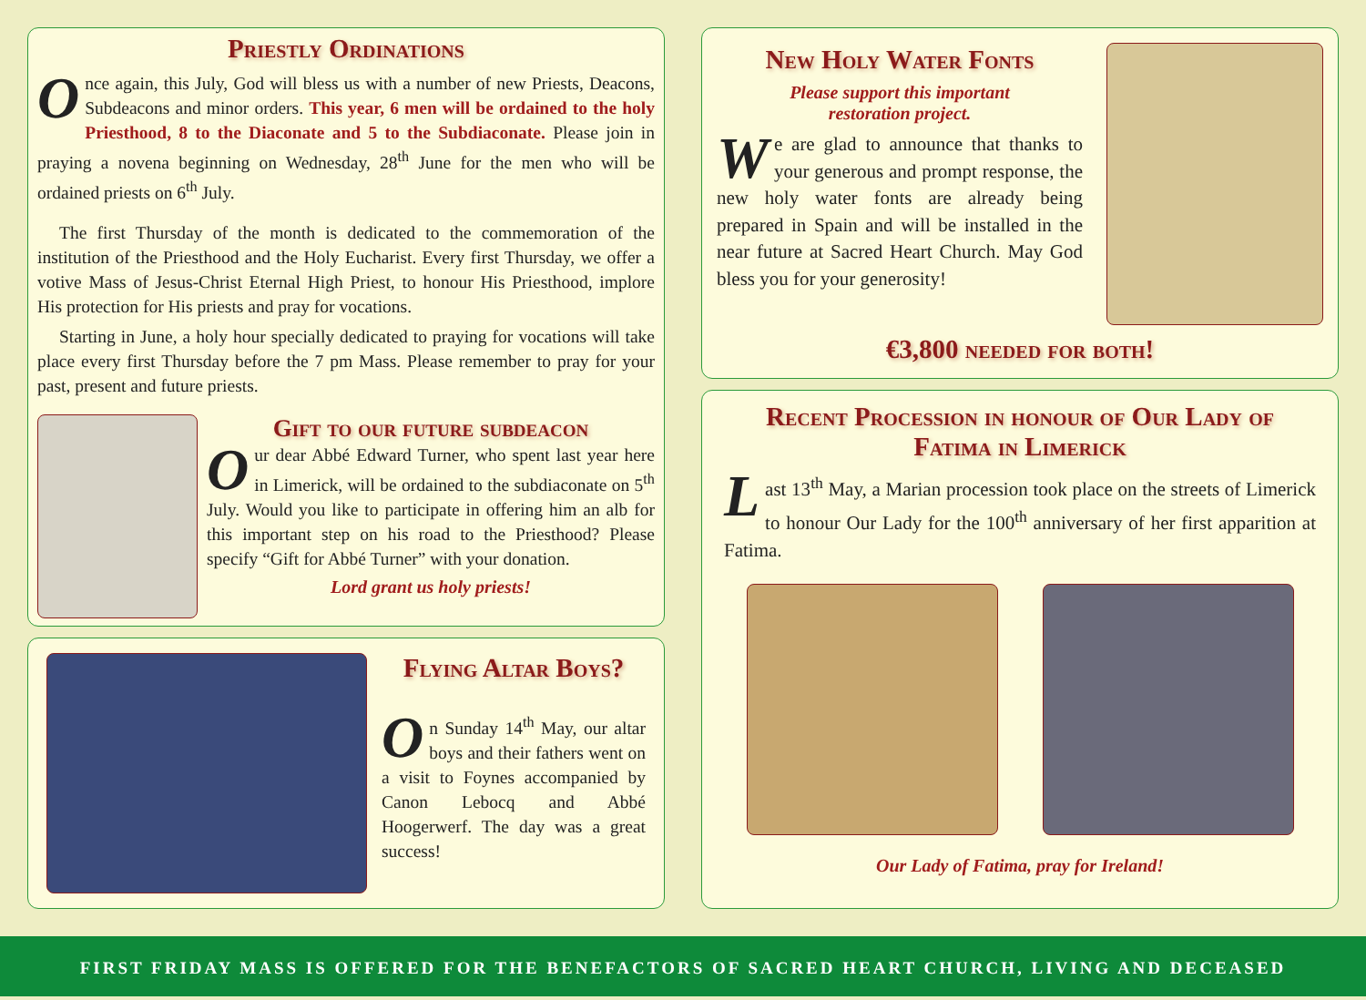Priestly Ordinations
Once again, this July, God will bless us with a number of new Priests, Deacons, Subdeacons and minor orders. This year, 6 men will be ordained to the holy Priesthood, 8 to the Diaconate and 5 to the Subdiaconate. Please join in praying a novena beginning on Wednesday, 28<sup>th</sup> June for the men who will be ordained priests on 6<sup>th</sup> July.
The first Thursday of the month is dedicated to the commemoration of the institution of the Priesthood and the Holy Eucharist. Every first Thursday, we offer a votive Mass of Jesus-Christ Eternal High Priest, to honour His Priesthood, implore His protection for His priests and pray for vocations.
Starting in June, a holy hour specially dedicated to praying for vocations will take place every first Thursday before the 7 pm Mass. Please remember to pray for your past, present and future priests.
Gift to our future subdeacon
Our dear Abbé Edward Turner, who spent last year here in Limerick, will be ordained to the subdiaconate on 5<sup>th</sup> July. Would you like to participate in offering him an alb for this important step on his road to the Priesthood? Please specify “Gift for Abbé Turner” with your donation.
Lord grant us holy priests!
Flying Altar Boys?
On Sunday 14<sup>th</sup> May, our altar boys and their fathers went on a visit to Foynes accompanied by Canon Lebocq and Abbé Hoogerwerf. The day was a great success!
New Holy Water Fonts
Please support this important
restoration project.
We are glad to announce that thanks to your generous and prompt response, the new holy water fonts are already being prepared in Spain and will be installed in the near future at Sacred Heart Church. May God bless you for your generosity!
€3,800 needed for both!
Recent Procession in honour of Our Lady of Fatima in Limerick
Last 13<sup>th</sup> May, a Marian procession took place on the streets of Limerick to honour Our Lady for the 100<sup>th</sup> anniversary of her first apparition at Fatima.
Our Lady of Fatima, pray for Ireland!
FIRST FRIDAY MASS IS OFFERED FOR THE BENEFACTORS OF SACRED HEART CHURCH, LIVING AND DECEASED